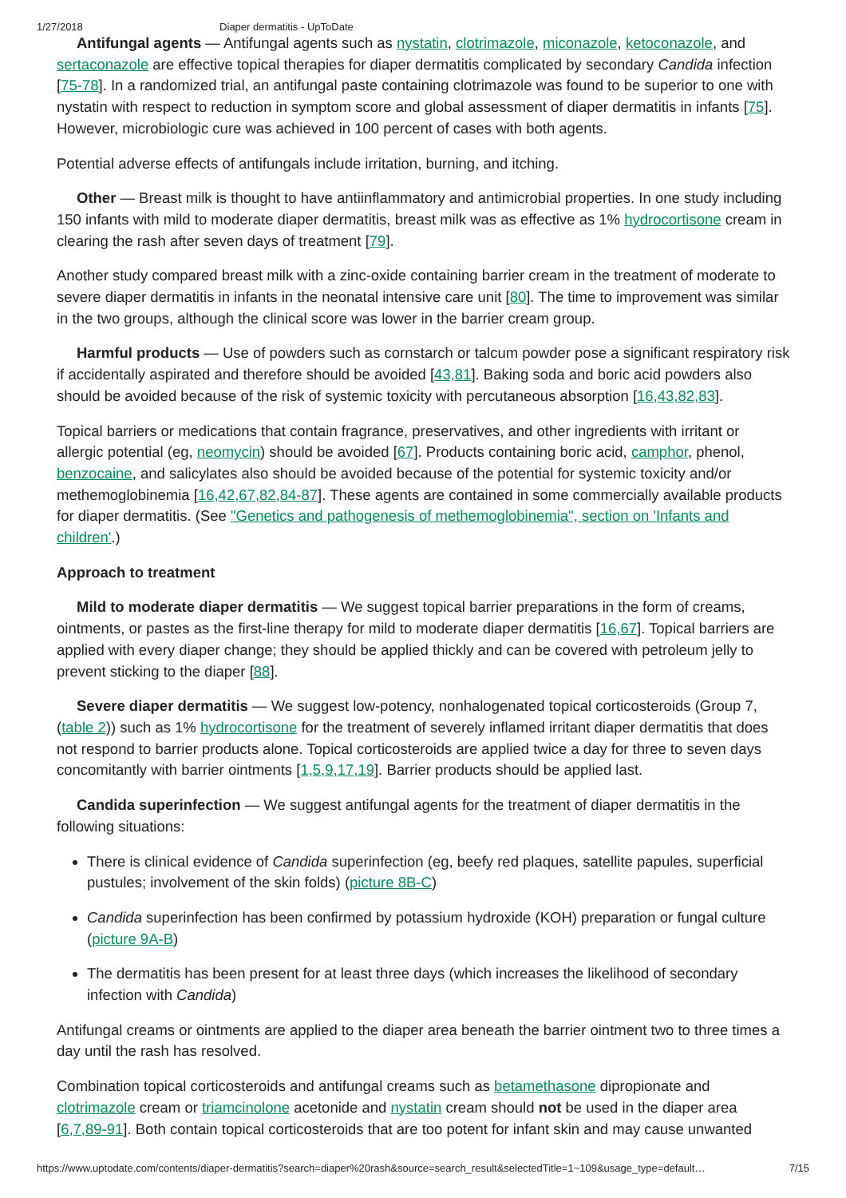1/27/2018 Diaper dermatitis - UpToDate
Antifungal agents — Antifungal agents such as nystatin, clotrimazole, miconazole, ketoconazole, and sertaconazole are effective topical therapies for diaper dermatitis complicated by secondary Candida infection [75-78]. In a randomized trial, an antifungal paste containing clotrimazole was found to be superior to one with nystatin with respect to reduction in symptom score and global assessment of diaper dermatitis in infants [75]. However, microbiologic cure was achieved in 100 percent of cases with both agents.
Potential adverse effects of antifungals include irritation, burning, and itching.
Other — Breast milk is thought to have antiinflammatory and antimicrobial properties. In one study including 150 infants with mild to moderate diaper dermatitis, breast milk was as effective as 1% hydrocortisone cream in clearing the rash after seven days of treatment [79].
Another study compared breast milk with a zinc-oxide containing barrier cream in the treatment of moderate to severe diaper dermatitis in infants in the neonatal intensive care unit [80]. The time to improvement was similar in the two groups, although the clinical score was lower in the barrier cream group.
Harmful products — Use of powders such as cornstarch or talcum powder pose a significant respiratory risk if accidentally aspirated and therefore should be avoided [43,81]. Baking soda and boric acid powders also should be avoided because of the risk of systemic toxicity with percutaneous absorption [16,43,82,83].
Topical barriers or medications that contain fragrance, preservatives, and other ingredients with irritant or allergic potential (eg, neomycin) should be avoided [67]. Products containing boric acid, camphor, phenol, benzocaine, and salicylates also should be avoided because of the potential for systemic toxicity and/or methemoglobinemia [16,42,67,82,84-87]. These agents are contained in some commercially available products for diaper dermatitis. (See "Genetics and pathogenesis of methemoglobinemia", section on 'Infants and children'.)
Approach to treatment
Mild to moderate diaper dermatitis — We suggest topical barrier preparations in the form of creams, ointments, or pastes as the first-line therapy for mild to moderate diaper dermatitis [16,67]. Topical barriers are applied with every diaper change; they should be applied thickly and can be covered with petroleum jelly to prevent sticking to the diaper [88].
Severe diaper dermatitis — We suggest low-potency, nonhalogenated topical corticosteroids (Group 7, (table 2)) such as 1% hydrocortisone for the treatment of severely inflamed irritant diaper dermatitis that does not respond to barrier products alone. Topical corticosteroids are applied twice a day for three to seven days concomitantly with barrier ointments [1,5,9,17,19]. Barrier products should be applied last.
Candida superinfection — We suggest antifungal agents for the treatment of diaper dermatitis in the following situations:
There is clinical evidence of Candida superinfection (eg, beefy red plaques, satellite papules, superficial pustules; involvement of the skin folds) (picture 8B-C)
Candida superinfection has been confirmed by potassium hydroxide (KOH) preparation or fungal culture (picture 9A-B)
The dermatitis has been present for at least three days (which increases the likelihood of secondary infection with Candida)
Antifungal creams or ointments are applied to the diaper area beneath the barrier ointment two to three times a day until the rash has resolved.
Combination topical corticosteroids and antifungal creams such as betamethasone dipropionate and clotrimazole cream or triamcinolone acetonide and nystatin cream should not be used in the diaper area [6,7,89-91]. Both contain topical corticosteroids that are too potent for infant skin and may cause unwanted
https://www.uptodate.com/contents/diaper-dermatitis?search=diaper%20rash&source=search_result&selectedTitle=1~109&usage_type=default… 7/15